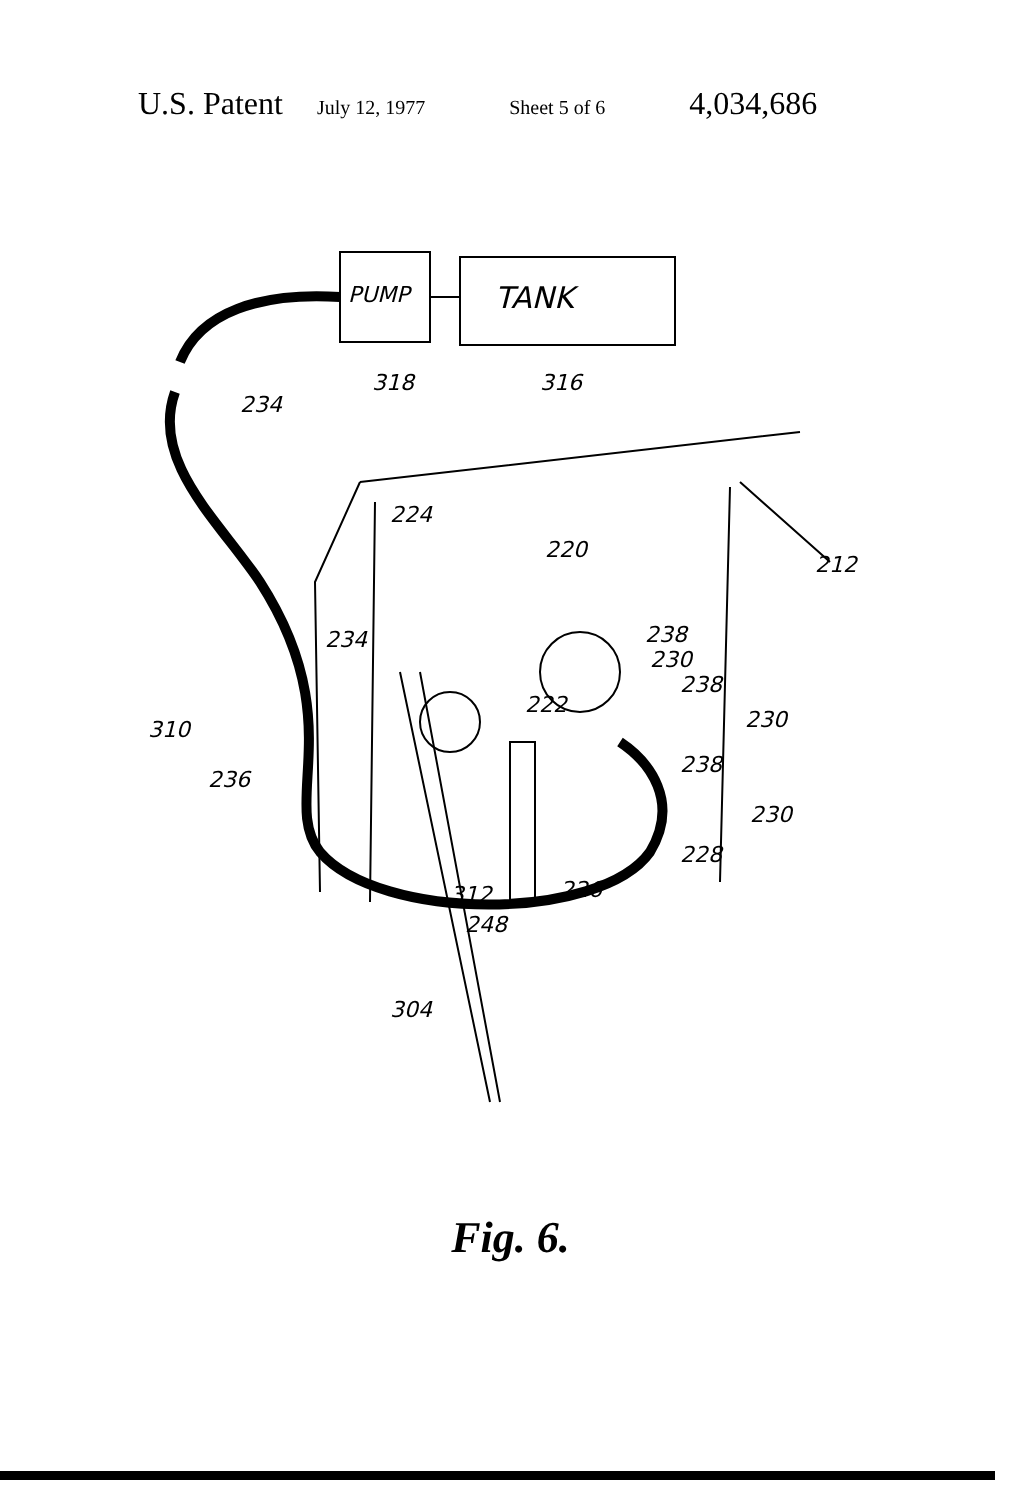U.S. Patent July 12, 1977 Sheet 5 of 6 4,034,686
PUMP TANK
318 316
234
224
220
212
234 238
230
238
222
230
310
238
236
230
228
226
312
248
304
Fig. 6.